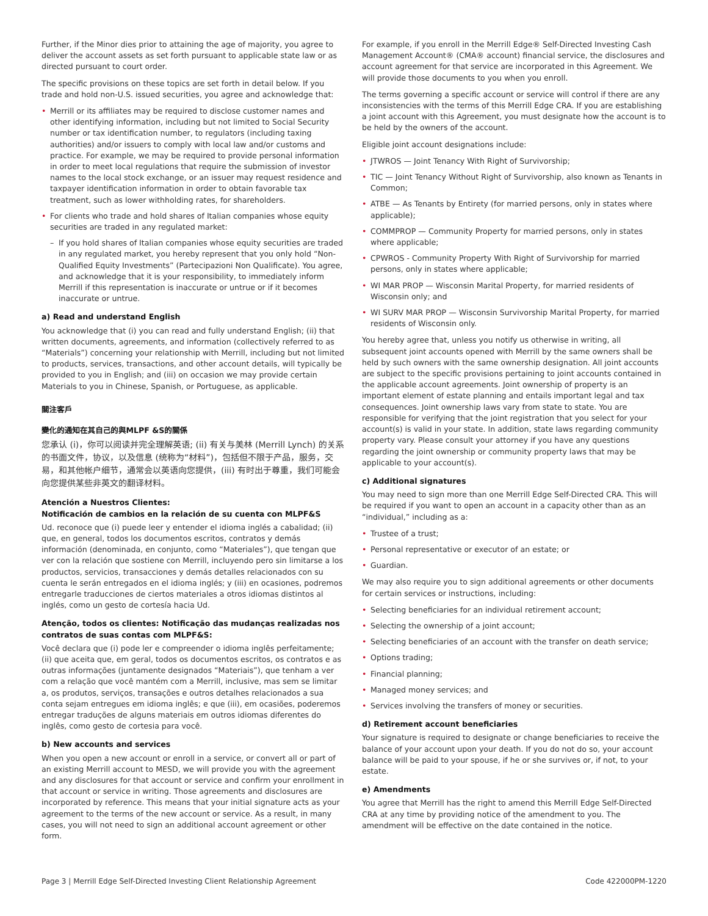Further, if the Minor dies prior to attaining the age of majority, you agree to deliver the account assets as set forth pursuant to applicable state law or as directed pursuant to court order.
The specific provisions on these topics are set forth in detail below. If you trade and hold non-U.S. issued securities, you agree and acknowledge that:
• Merrill or its affiliates may be required to disclose customer names and other identifying information, including but not limited to Social Security number or tax identification number, to regulators (including taxing authorities) and/or issuers to comply with local law and/or customs and practice. For example, we may be required to provide personal information in order to meet local regulations that require the submission of investor names to the local stock exchange, or an issuer may request residence and taxpayer identification information in order to obtain favorable tax treatment, such as lower withholding rates, for shareholders.
• For clients who trade and hold shares of Italian companies whose equity securities are traded in any regulated market:
– If you hold shares of Italian companies whose equity securities are traded in any regulated market, you hereby represent that you only hold “Non-Qualified Equity Investments” (Partecipazioni Non Qualificate). You agree, and acknowledge that it is your responsibility, to immediately inform Merrill if this representation is inaccurate or untrue or if it becomes inaccurate or untrue.
a) Read and understand English
You acknowledge that (i) you can read and fully understand English; (ii) that written documents, agreements, and information (collectively referred to as “Materials”) concerning your relationship with Merrill, including but not limited to products, services, transactions, and other account details, will typically be provided to you in English; and (iii) on occasion we may provide certain Materials to you in Chinese, Spanish, or Portuguese, as applicable.
關注客戶
變化的通知在其自己的與MLPF &S的關係
您承认 (i)，你可以阅读并完全理解英语; (ii) 有关与美林 (Merrill Lynch) 的关系的书面文件，协议，以及信息 (统称为“材料”)，包括但不限于产品，服务，交易，和其他帐户细节，通常会以英语向您提供，(iii) 有时出于尊重，我们可能会向您提供某些非英文的翻译材料。
Atención a Nuestros Clientes:
Notificación de cambios en la relación de su cuenta con MLPF&S
Ud. reconoce que (i) puede leer y entender el idioma inglés a cabalidad; (ii) que, en general, todos los documentos escritos, contratos y demás información (denominada, en conjunto, como “Materiales”), que tengan que ver con la relación que sostiene con Merrill, incluyendo pero sin limitarse a los productos, servicios, transacciones y demás detalles relacionados con su cuenta le serán entregados en el idioma inglés; y (iii) en ocasiones, podremos entregarle traducciones de ciertos materiales a otros idiomas distintos al inglés, como un gesto de cortesía hacia Ud.
Atenção, todos os clientes: Notificação das mudanças realizadas nos contratos de suas contas com MLPF&S:
Você declara que (i) pode ler e compreender o idioma inglês perfeitamente; (ii) que aceita que, em geral, todos os documentos escritos, os contratos e as outras informações (juntamente designados “Materiais”), que tenham a ver com a relação que você mantém com a Merrill, inclusive, mas sem se limitar a, os produtos, serviços, transações e outros detalhes relacionados a sua conta sejam entregues em idioma inglês; e que (iii), em ocasiões, poderemos entregar traduções de alguns materiais em outros idiomas diferentes do inglês, como gesto de cortesia para você.
b) New accounts and services
When you open a new account or enroll in a service, or convert all or part of an existing Merrill account to MESD, we will provide you with the agreement and any disclosures for that account or service and confirm your enrollment in that account or service in writing. Those agreements and disclosures are incorporated by reference. This means that your initial signature acts as your agreement to the terms of the new account or service. As a result, in many cases, you will not need to sign an additional account agreement or other form.
For example, if you enroll in the Merrill Edge® Self-Directed Investing Cash Management Account® (CMA® account) financial service, the disclosures and account agreement for that service are incorporated in this Agreement. We will provide those documents to you when you enroll.
The terms governing a specific account or service will control if there are any inconsistencies with the terms of this Merrill Edge CRA. If you are establishing a joint account with this Agreement, you must designate how the account is to be held by the owners of the account.
Eligible joint account designations include:
• JTWROS — Joint Tenancy With Right of Survivorship;
• TIC — Joint Tenancy Without Right of Survivorship, also known as Tenants in Common;
• ATBE — As Tenants by Entirety (for married persons, only in states where applicable);
• COMMPROP — Community Property for married persons, only in states where applicable;
• CPWROS - Community Property With Right of Survivorship for married persons, only in states where applicable;
• WI MAR PROP — Wisconsin Marital Property, for married residents of Wisconsin only; and
• WI SURV MAR PROP — Wisconsin Survivorship Marital Property, for married residents of Wisconsin only.
You hereby agree that, unless you notify us otherwise in writing, all subsequent joint accounts opened with Merrill by the same owners shall be held by such owners with the same ownership designation. All joint accounts are subject to the specific provisions pertaining to joint accounts contained in the applicable account agreements. Joint ownership of property is an important element of estate planning and entails important legal and tax consequences. Joint ownership laws vary from state to state. You are responsible for verifying that the joint registration that you select for your account(s) is valid in your state. In addition, state laws regarding community property vary. Please consult your attorney if you have any questions regarding the joint ownership or community property laws that may be applicable to your account(s).
c) Additional signatures
You may need to sign more than one Merrill Edge Self-Directed CRA. This will be required if you want to open an account in a capacity other than as an “individual,” including as a:
• Trustee of a trust;
• Personal representative or executor of an estate; or
• Guardian.
We may also require you to sign additional agreements or other documents for certain services or instructions, including:
• Selecting beneficiaries for an individual retirement account;
• Selecting the ownership of a joint account;
• Selecting beneficiaries of an account with the transfer on death service;
• Options trading;
• Financial planning;
• Managed money services; and
• Services involving the transfers of money or securities.
d) Retirement account beneficiaries
Your signature is required to designate or change beneficiaries to receive the balance of your account upon your death. If you do not do so, your account balance will be paid to your spouse, if he or she survives or, if not, to your estate.
e) Amendments
You agree that Merrill has the right to amend this Merrill Edge Self-Directed CRA at any time by providing notice of the amendment to you. The amendment will be effective on the date contained in the notice.
Page 3 | Merrill Edge Self-Directed Investing Client Relationship Agreement Code 422000PM-1220